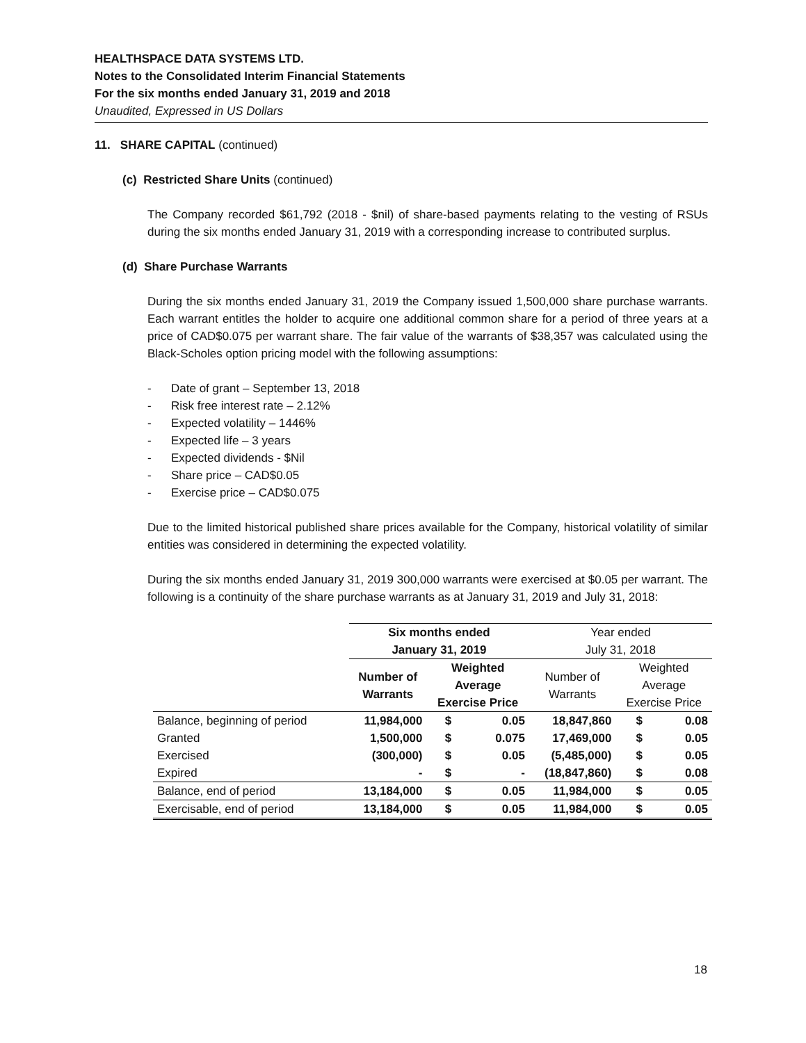HEALTHSPACE DATA SYSTEMS LTD.
Notes to the Consolidated Interim Financial Statements
For the six months ended January 31, 2019 and 2018
Unaudited, Expressed in US Dollars
11. SHARE CAPITAL (continued)
(c) Restricted Share Units (continued)
The Company recorded $61,792 (2018 - $nil) of share-based payments relating to the vesting of RSUs during the six months ended January 31, 2019 with a corresponding increase to contributed surplus.
(d) Share Purchase Warrants
During the six months ended January 31, 2019 the Company issued 1,500,000 share purchase warrants. Each warrant entitles the holder to acquire one additional common share for a period of three years at a price of CAD$0.075 per warrant share. The fair value of the warrants of $38,357 was calculated using the Black-Scholes option pricing model with the following assumptions:
- Date of grant – September 13, 2018
- Risk free interest rate – 2.12%
- Expected volatility – 1446%
- Expected life – 3 years
- Expected dividends - $Nil
- Share price – CAD$0.05
- Exercise price – CAD$0.075
Due to the limited historical published share prices available for the Company, historical volatility of similar entities was considered in determining the expected volatility.
During the six months ended January 31, 2019 300,000 warrants were exercised at $0.05 per warrant. The following is a continuity of the share purchase warrants as at January 31, 2019 and July 31, 2018:
| | Six months ended January 31, 2019 | | | Year ended July 31, 2018 | | |
| --- | --- | --- | --- | --- | --- | --- |
| | Number of Warrants | Weighted Average Exercise Price | | Number of Warrants | Weighted Average Exercise Price | |
| Balance, beginning of period | 11,984,000 | $ | 0.05 | 18,847,860 | $ | 0.08 |
| Granted | 1,500,000 | $ | 0.075 | 17,469,000 | $ | 0.05 |
| Exercised | (300,000) | $ | 0.05 | (5,485,000) | $ | 0.05 |
| Expired | - | $ | - | (18,847,860) | $ | 0.08 |
| Balance, end of period | 13,184,000 | $ | 0.05 | 11,984,000 | $ | 0.05 |
| Exercisable, end of period | 13,184,000 | $ | 0.05 | 11,984,000 | $ | 0.05 |
18